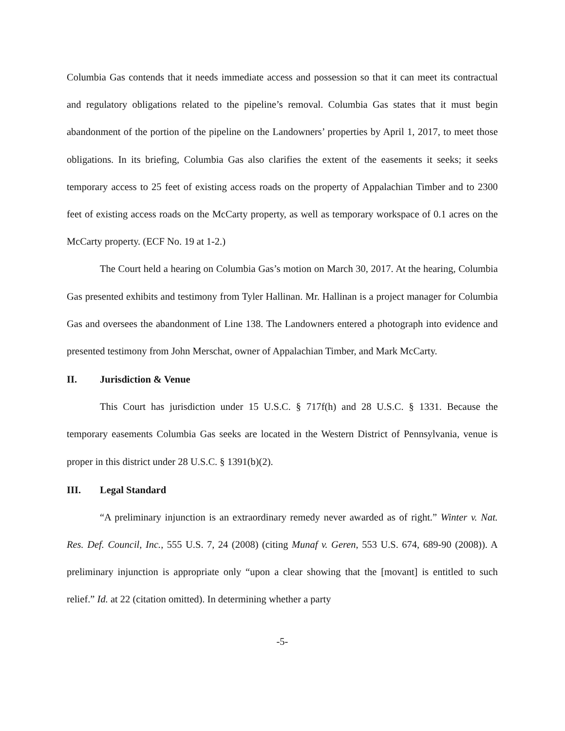Columbia Gas contends that it needs immediate access and possession so that it can meet its contractual and regulatory obligations related to the pipeline’s removal. Columbia Gas states that it must begin abandonment of the portion of the pipeline on the Landowners’ properties by April 1, 2017, to meet those obligations. In its briefing, Columbia Gas also clarifies the extent of the easements it seeks; it seeks temporary access to 25 feet of existing access roads on the property of Appalachian Timber and to 2300 feet of existing access roads on the McCarty property, as well as temporary workspace of 0.1 acres on the McCarty property. (ECF No. 19 at 1-2.)
The Court held a hearing on Columbia Gas’s motion on March 30, 2017. At the hearing, Columbia Gas presented exhibits and testimony from Tyler Hallinan. Mr. Hallinan is a project manager for Columbia Gas and oversees the abandonment of Line 138. The Landowners entered a photograph into evidence and presented testimony from John Merschat, owner of Appalachian Timber, and Mark McCarty.
II. Jurisdiction & Venue
This Court has jurisdiction under 15 U.S.C. § 717f(h) and 28 U.S.C. § 1331. Because the temporary easements Columbia Gas seeks are located in the Western District of Pennsylvania, venue is proper in this district under 28 U.S.C. § 1391(b)(2).
III. Legal Standard
“A preliminary injunction is an extraordinary remedy never awarded as of right.” Winter v. Nat. Res. Def. Council, Inc., 555 U.S. 7, 24 (2008) (citing Munaf v. Geren, 553 U.S. 674, 689-90 (2008)). A preliminary injunction is appropriate only “upon a clear showing that the [movant] is entitled to such relief.” Id. at 22 (citation omitted). In determining whether a party
-5-